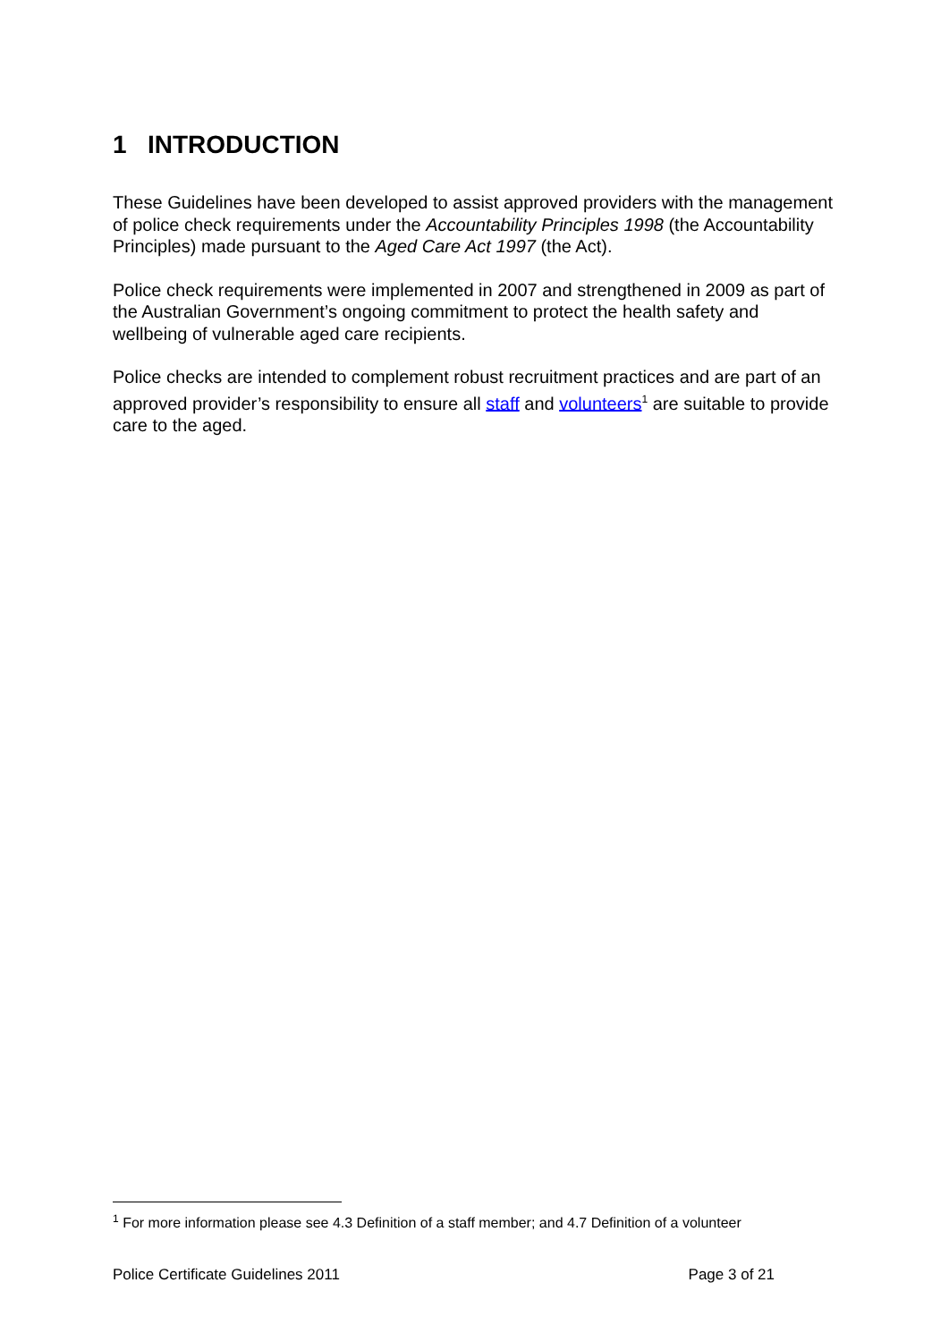1 INTRODUCTION
These Guidelines have been developed to assist approved providers with the management of police check requirements under the Accountability Principles 1998 (the Accountability Principles) made pursuant to the Aged Care Act 1997 (the Act).
Police check requirements were implemented in 2007 and strengthened in 2009 as part of the Australian Government’s ongoing commitment to protect the health safety and wellbeing of vulnerable aged care recipients.
Police checks are intended to complement robust recruitment practices and are part of an approved provider’s responsibility to ensure all staff and volunteers<sup>1</sup> are suitable to provide care to the aged.
<sup>1</sup> For more information please see 4.3 Definition of a staff member; and 4.7 Definition of a volunteer
Police Certificate Guidelines 2011 Page 3 of 21